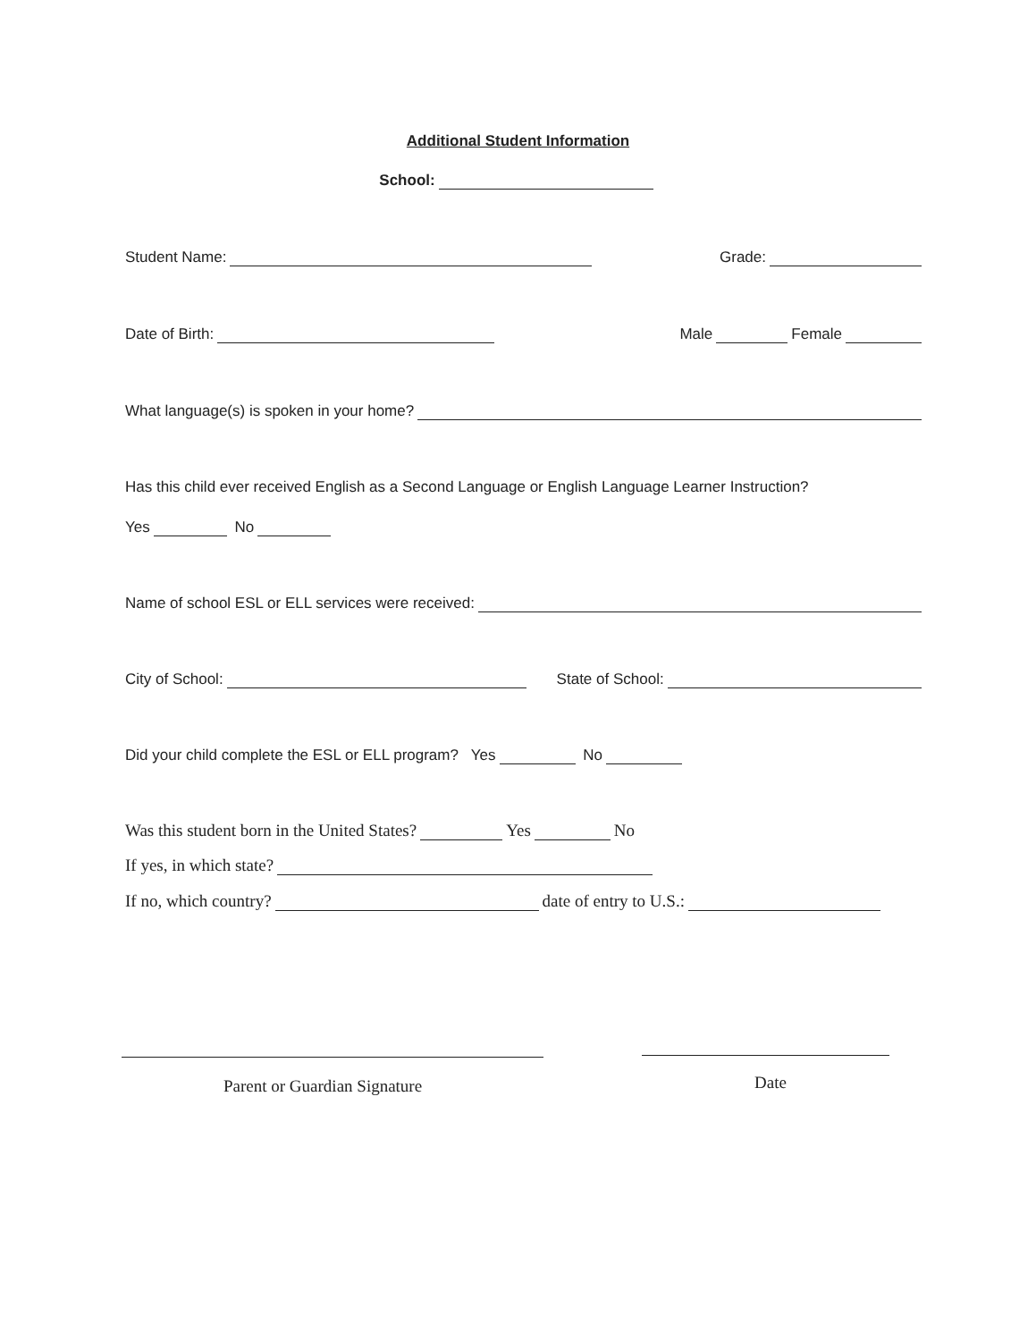Additional Student Information
School:
Student Name: Grade:
Date of Birth: Male Female
What language(s) is spoken in your home?
Has this child ever received English as a Second Language or English Language Learner Instruction?
Yes No
Name of school ESL or ELL services were received:
City of School: State of School:
Did your child complete the ESL or ELL program? Yes No
Was this student born in the United States? Yes No
If yes, in which state?
If no, which country? date of entry to U.S.:
Parent or Guardian Signature Date